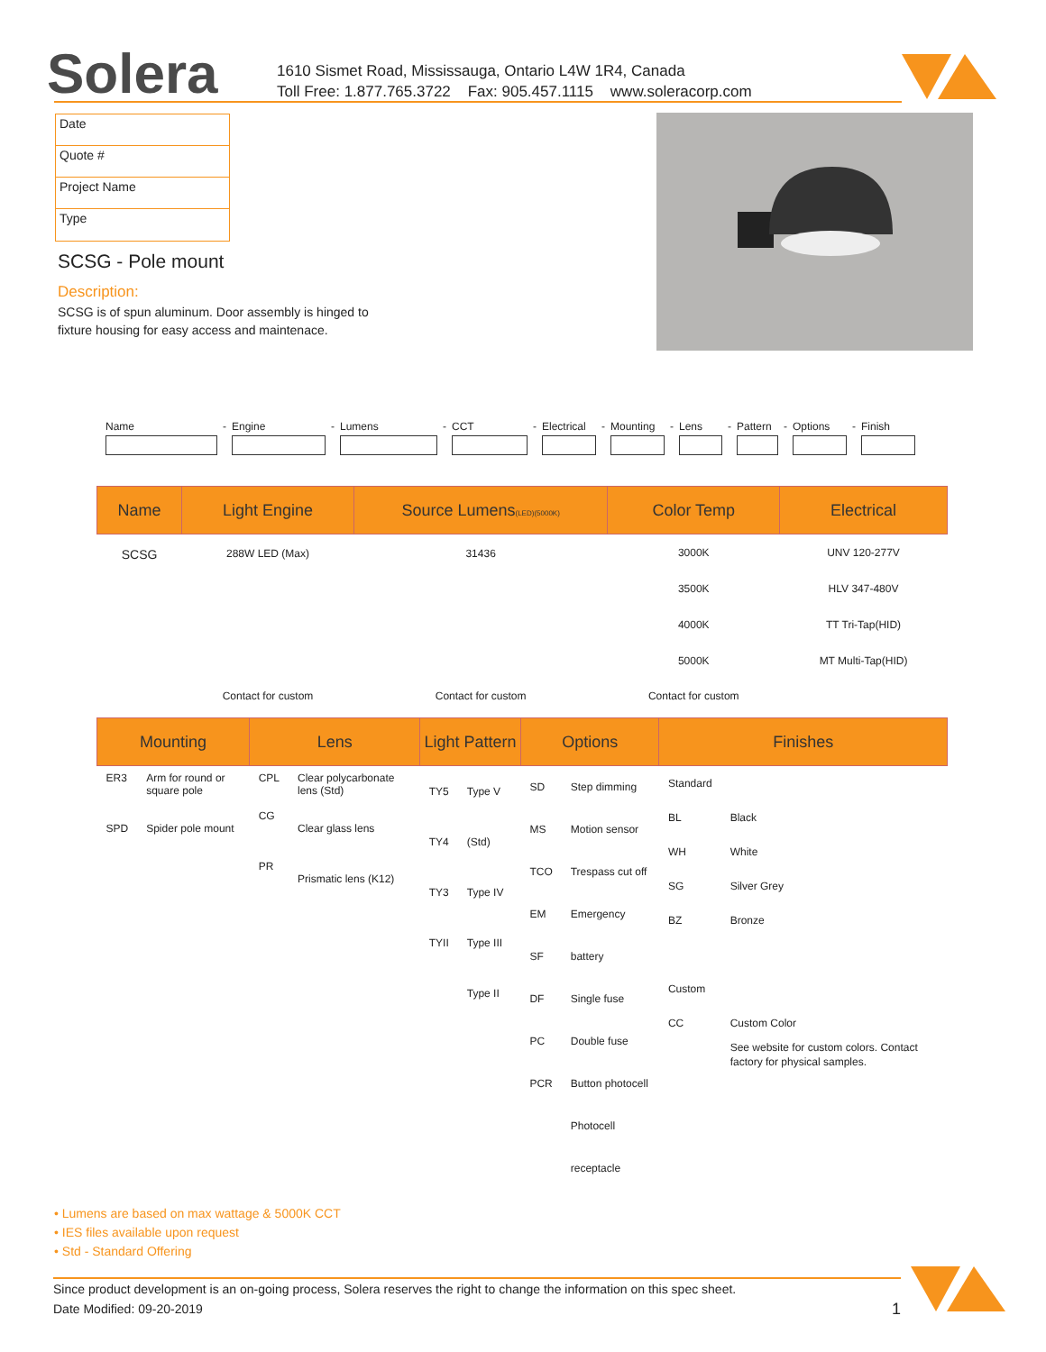Solera
1610 Sismet Road, Mississauga, Ontario L4W 1R4, Canada
Toll Free: 1.877.765.3722 Fax: 905.457.1115 www.soleracorp.com
Date
Quote #
Project Name
Type
SCSG - Pole mount
Description:
SCSG is of spun aluminum. Door assembly is hinged to fixture housing for easy access and maintenace.
Name - Engine - Lumens - CCT - Electrical - Mounting - Lens - Pattern - Options - Finish
| Name | Light Engine | Source Lumens (LED)(5000K) | Color Temp | Electrical |
| --- | --- | --- | --- | --- |
| SCSG | 288W LED (Max) | 31436 | 3000K 3500K 4000K 5000K | UNV 120-277V HLV 347-480V TT Tri-Tap(HID) MT Multi-Tap(HID) |
| | Contact for custom | Contact for custom | Contact for custom | |
| Mounting | | Lens | | Light Pattern | | Options | | Finishes | |
| --- | --- | --- | --- | --- | --- | --- | --- | --- | --- |
| ER3 SPD | Arm for round or square pole Spider pole mount | CPL CG PR | Clear polycarbonate lens (Std) Clear glass lens Prismatic lens (K12) | TY5 TY4 TY3 TYII | Type V (Std) Type IV Type III Type II | SD MS TCO EM SF DF PC PCR | Step dimming Motion sensor Trespass cut off Emergency battery Single fuse Double fuse Button photocell Photocell receptacle | Standard BL WH SG BZ Custom CC | Black White Silver Grey Bronze Custom Color See website for custom colors. Contact factory for physical samples. |
• Lumens are based on max wattage & 5000K CCT
• IES files available upon request
• Std - Standard Offering
Since product development is an on-going process, Solera reserves the right to change the information on this spec sheet.
Date Modified: 09-20-2019 1